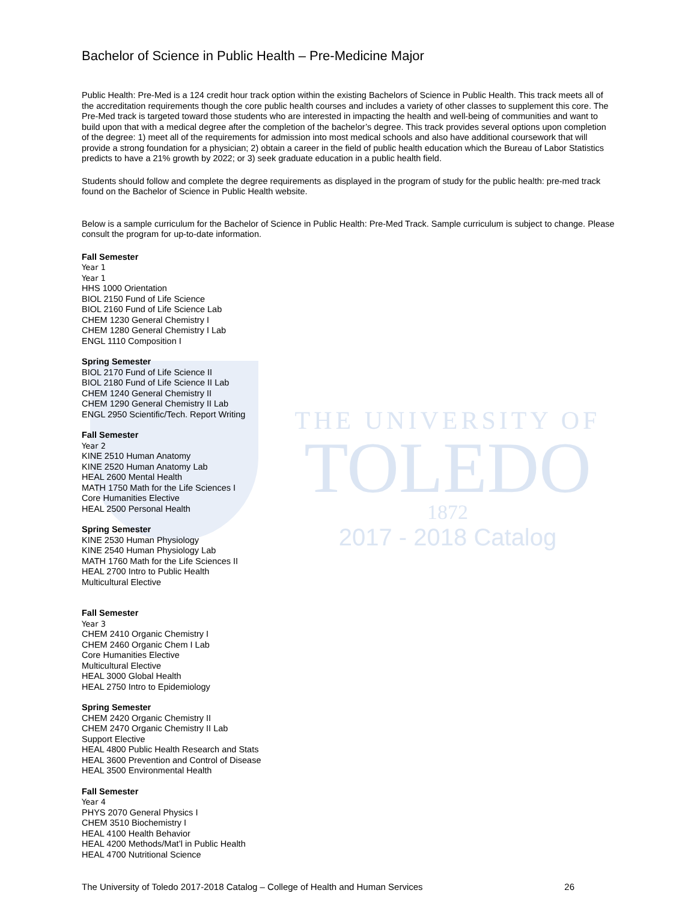THE UNIVERSITY OF
TOLEDO
1872
2017 - 2018 Catalog
Bachelor of Science in Public Health – Pre-Medicine Major
Public Health: Pre-Med is a 124 credit hour track option within the existing Bachelors of Science in Public Health. This track meets all of the accreditation requirements though the core public health courses and includes a variety of other classes to supplement this core. The Pre-Med track is targeted toward those students who are interested in impacting the health and well-being of communities and want to build upon that with a medical degree after the completion of the bachelor’s degree. This track provides several options upon completion of the degree: 1) meet all of the requirements for admission into most medical schools and also have additional coursework that will provide a strong foundation for a physician; 2) obtain a career in the field of public health education which the Bureau of Labor Statistics predicts to have a 21% growth by 2022; or 3) seek graduate education in a public health field.
Students should follow and complete the degree requirements as displayed in the program of study for the public health: pre-med track found on the Bachelor of Science in Public Health website.
Below is a sample curriculum for the Bachelor of Science in Public Health: Pre-Med Track. Sample curriculum is subject to change. Please consult the program for up-to-date information.
Fall Semester
Year 1
Year 1
HHS 1000 Orientation
BIOL 2150 Fund of Life Science
BIOL 2160 Fund of Life Science Lab
CHEM 1230 General Chemistry I
CHEM 1280 General Chemistry I Lab
ENGL 1110 Composition I
Spring Semester
BIOL 2170 Fund of Life Science II
BIOL 2180 Fund of Life Science II Lab
CHEM 1240 General Chemistry II
CHEM 1290 General Chemistry II Lab
ENGL 2950 Scientific/Tech. Report Writing
Fall Semester
Year 2
KINE 2510 Human Anatomy
KINE 2520 Human Anatomy Lab
HEAL 2600 Mental Health
MATH 1750 Math for the Life Sciences I
Core Humanities Elective
HEAL 2500 Personal Health
Spring Semester
KINE 2530 Human Physiology
KINE 2540 Human Physiology Lab
MATH 1760 Math for the Life Sciences II
HEAL 2700 Intro to Public Health
Multicultural Elective
Fall Semester
Year 3
CHEM 2410 Organic Chemistry I
CHEM 2460 Organic Chem I Lab
Core Humanities Elective
Multicultural Elective
HEAL 3000 Global Health
HEAL 2750 Intro to Epidemiology
Spring Semester
CHEM 2420 Organic Chemistry II
CHEM 2470 Organic Chemistry II Lab
Support Elective
HEAL 4800 Public Health Research and Stats
HEAL 3600 Prevention and Control of Disease
HEAL 3500 Environmental Health
Fall Semester
Year 4
PHYS 2070 General Physics I
CHEM 3510 Biochemistry I
HEAL 4100 Health Behavior
HEAL 4200 Methods/Mat’l in Public Health
HEAL 4700 Nutritional Science
The University of Toledo 2017-2018 Catalog – College of Health and Human Services 26